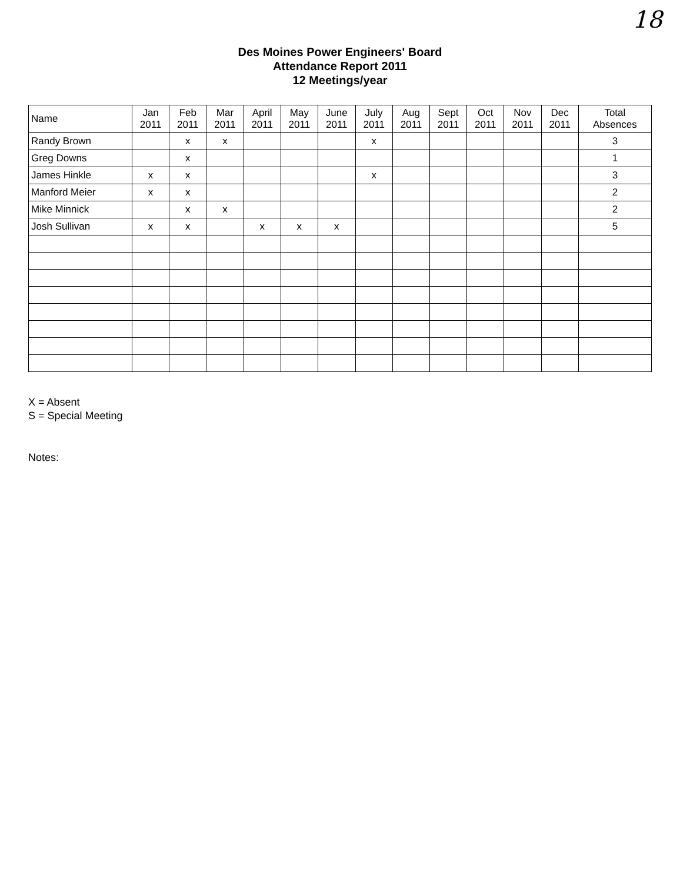18
Des Moines Power Engineers' Board
Attendance Report 2011
12 Meetings/year
| Name | Jan 2011 | Feb 2011 | Mar 2011 | April 2011 | May 2011 | June 2011 | July 2011 | Aug 2011 | Sept 2011 | Oct 2011 | Nov 2011 | Dec 2011 | Total Absences |
| --- | --- | --- | --- | --- | --- | --- | --- | --- | --- | --- | --- | --- | --- |
| Randy Brown | | x | x | | | | x | | | | | | 3 |
| Greg Downs | | x | | | | | | | | | | | 1 |
| James Hinkle | x | x | | | | | x | | | | | | 3 |
| Manford Meier | x | x | | | | | | | | | | | 2 |
| Mike Minnick | | x | x | | | | | | | | | | 2 |
| Josh Sullivan | x | x | | x | x | x | | | | | | | 5 |
X = Absent
S = Special Meeting
Notes: